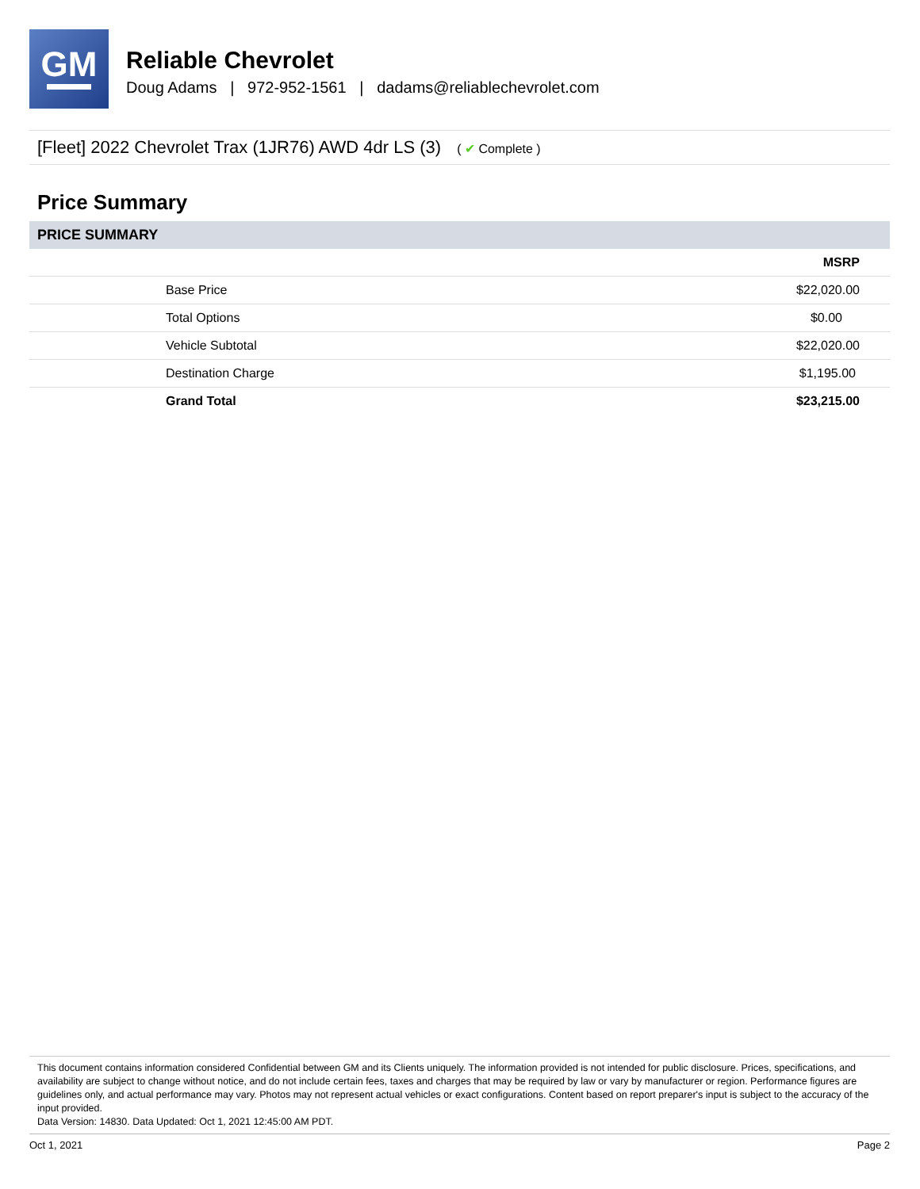GM
Reliable Chevrolet
Doug Adams | 972-952-1561 | dadams@reliablechevrolet.com
[Fleet] 2022 Chevrolet Trax (1JR76) AWD 4dr LS (3) ( ✔ Complete )
Price Summary
PRICE SUMMARY
| | MSRP |
| --- | --- |
| Base Price | $22,020.00 |
| Total Options | $0.00 |
| Vehicle Subtotal | $22,020.00 |
| Destination Charge | $1,195.00 |
| Grand Total | $23,215.00 |
This document contains information considered Confidential between GM and its Clients uniquely. The information provided is not intended for public disclosure. Prices, specifications, and availability are subject to change without notice, and do not include certain fees, taxes and charges that may be required by law or vary by manufacturer or region. Performance figures are guidelines only, and actual performance may vary. Photos may not represent actual vehicles or exact configurations. Content based on report preparer's input is subject to the accuracy of the input provided.
Data Version: 14830. Data Updated: Oct 1, 2021 12:45:00 AM PDT.
Oct 1, 2021 Page 2